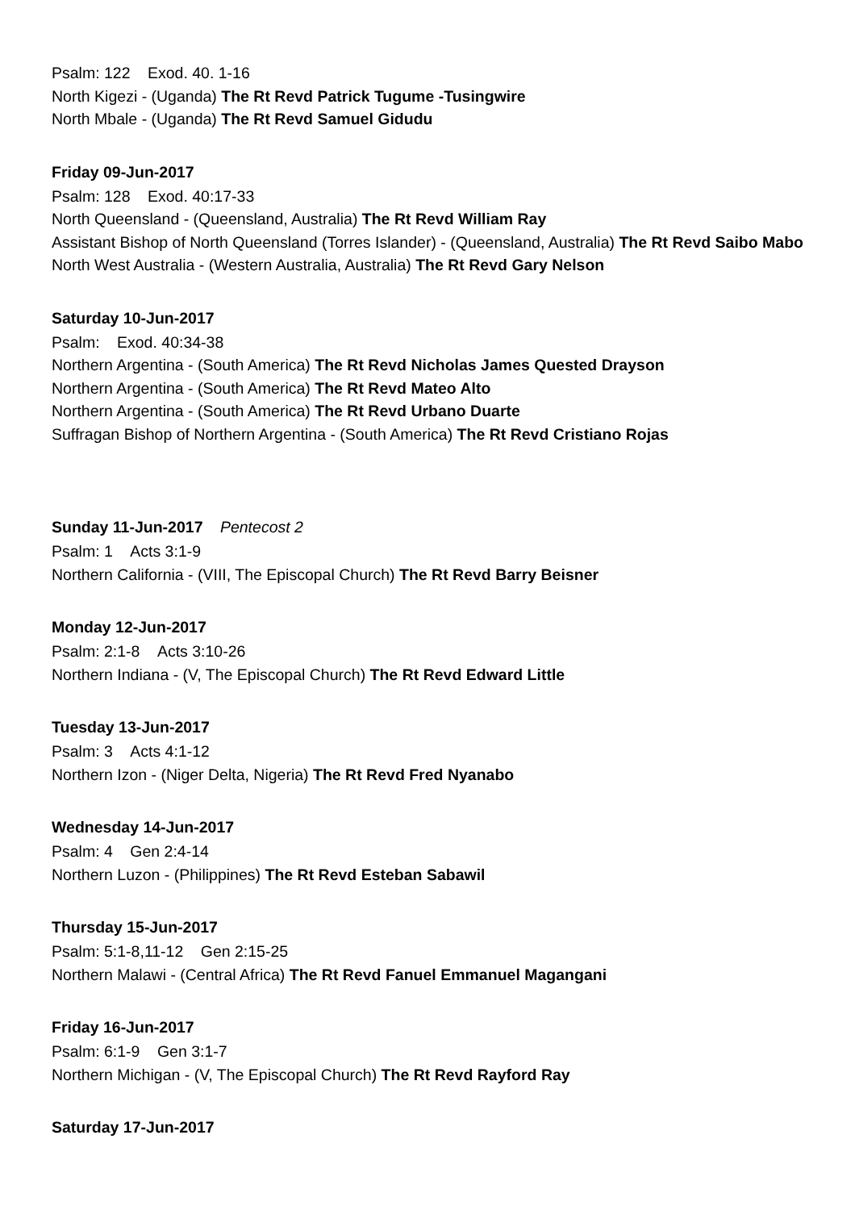Psalm: 122 Exod. 40. 1-16
North Kigezi - (Uganda) The Rt Revd Patrick Tugume -Tusingwire
North Mbale - (Uganda) The Rt Revd Samuel Gidudu
Friday 09-Jun-2017
Psalm: 128 Exod. 40:17-33
North Queensland - (Queensland, Australia) The Rt Revd William Ray
Assistant Bishop of North Queensland (Torres Islander) - (Queensland, Australia) The Rt Revd Saibo Mabo
North West Australia - (Western Australia, Australia) The Rt Revd Gary Nelson
Saturday 10-Jun-2017
Psalm: Exod. 40:34-38
Northern Argentina - (South America) The Rt Revd Nicholas James Quested Drayson
Northern Argentina - (South America) The Rt Revd Mateo Alto
Northern Argentina - (South America) The Rt Revd Urbano Duarte
Suffragan Bishop of Northern Argentina - (South America) The Rt Revd Cristiano Rojas
Sunday 11-Jun-2017 Pentecost 2
Psalm: 1 Acts 3:1-9
Northern California - (VIII, The Episcopal Church) The Rt Revd Barry Beisner
Monday 12-Jun-2017
Psalm: 2:1-8 Acts 3:10-26
Northern Indiana - (V, The Episcopal Church) The Rt Revd Edward Little
Tuesday 13-Jun-2017
Psalm: 3 Acts 4:1-12
Northern Izon - (Niger Delta, Nigeria) The Rt Revd Fred Nyanabo
Wednesday 14-Jun-2017
Psalm: 4 Gen 2:4-14
Northern Luzon - (Philippines) The Rt Revd Esteban Sabawil
Thursday 15-Jun-2017
Psalm: 5:1-8,11-12 Gen 2:15-25
Northern Malawi - (Central Africa) The Rt Revd Fanuel Emmanuel Magangani
Friday 16-Jun-2017
Psalm: 6:1-9 Gen 3:1-7
Northern Michigan - (V, The Episcopal Church) The Rt Revd Rayford Ray
Saturday 17-Jun-2017